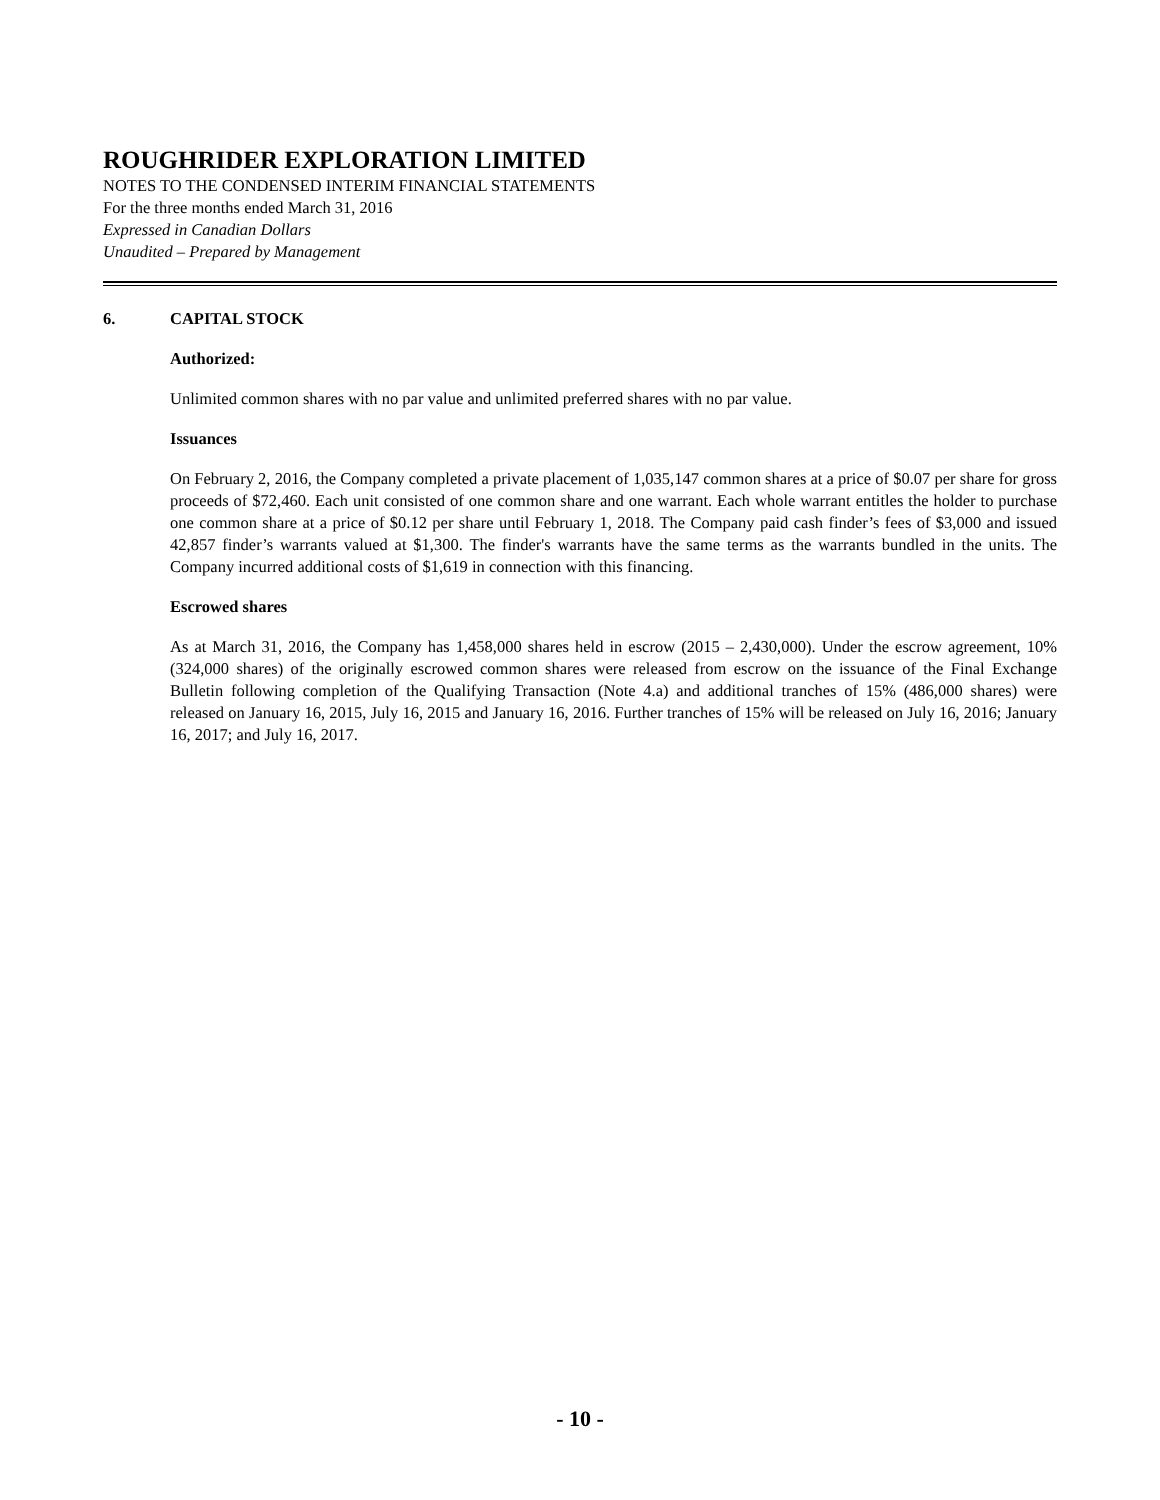ROUGHRIDER EXPLORATION LIMITED
NOTES TO THE CONDENSED INTERIM FINANCIAL STATEMENTS
For the three months ended March 31, 2016
Expressed in Canadian Dollars
Unaudited – Prepared by Management
6. CAPITAL STOCK
Authorized:
Unlimited common shares with no par value and unlimited preferred shares with no par value.
Issuances
On February 2, 2016, the Company completed a private placement of 1,035,147 common shares at a price of $0.07 per share for gross proceeds of $72,460. Each unit consisted of one common share and one warrant. Each whole warrant entitles the holder to purchase one common share at a price of $0.12 per share until February 1, 2018. The Company paid cash finder’s fees of $3,000 and issued 42,857 finder’s warrants valued at $1,300. The finder's warrants have the same terms as the warrants bundled in the units. The Company incurred additional costs of $1,619 in connection with this financing.
Escrowed shares
As at March 31, 2016, the Company has 1,458,000 shares held in escrow (2015 – 2,430,000). Under the escrow agreement, 10% (324,000 shares) of the originally escrowed common shares were released from escrow on the issuance of the Final Exchange Bulletin following completion of the Qualifying Transaction (Note 4.a) and additional tranches of 15% (486,000 shares) were released on January 16, 2015, July 16, 2015 and January 16, 2016. Further tranches of 15% will be released on July 16, 2016; January 16, 2017; and July 16, 2017.
- 10 -